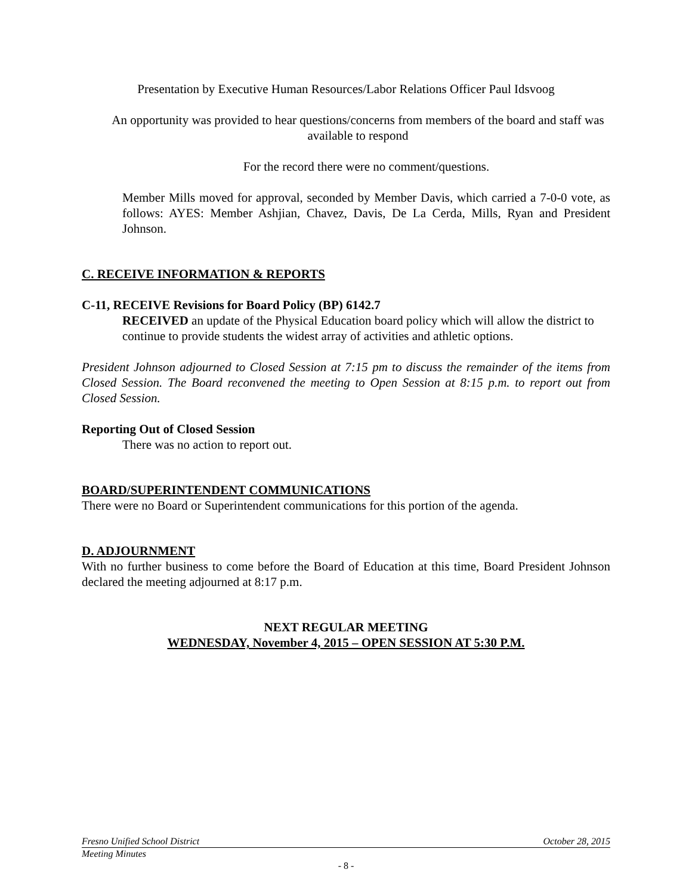Presentation by Executive Human Resources/Labor Relations Officer Paul Idsvoog
An opportunity was provided to hear questions/concerns from members of the board and staff was available to respond
For the record there were no comment/questions.
Member Mills moved for approval, seconded by Member Davis, which carried a 7-0-0 vote, as follows: AYES: Member Ashjian, Chavez, Davis, De La Cerda, Mills, Ryan and President Johnson.
C. RECEIVE INFORMATION & REPORTS
C-11, RECEIVE Revisions for Board Policy (BP) 6142.7
RECEIVED an update of the Physical Education board policy which will allow the district to continue to provide students the widest array of activities and athletic options.
President Johnson adjourned to Closed Session at 7:15 pm to discuss the remainder of the items from Closed Session. The Board reconvened the meeting to Open Session at 8:15 p.m. to report out from Closed Session.
Reporting Out of Closed Session
There was no action to report out.
BOARD/SUPERINTENDENT COMMUNICATIONS
There were no Board or Superintendent communications for this portion of the agenda.
D. ADJOURNMENT
With no further business to come before the Board of Education at this time, Board President Johnson declared the meeting adjourned at 8:17 p.m.
NEXT REGULAR MEETING
WEDNESDAY, November 4, 2015 – OPEN SESSION AT 5:30 P.M.
Fresno Unified School District October 28, 2015
Meeting Minutes
- 8 -